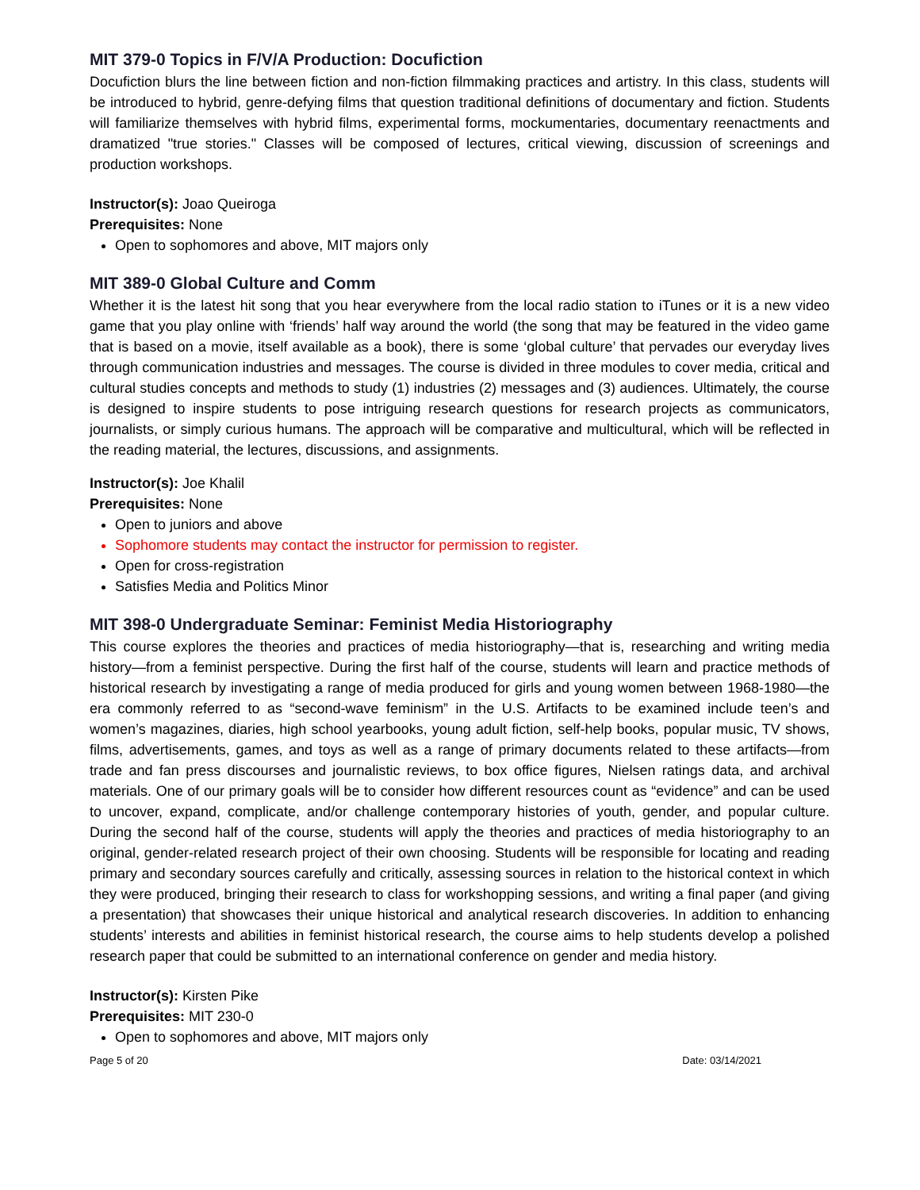MIT 379-0 Topics in F/V/A Production: Docufiction
Docufiction blurs the line between fiction and non-fiction filmmaking practices and artistry. In this class, students will be introduced to hybrid, genre-defying films that question traditional definitions of documentary and fiction. Students will familiarize themselves with hybrid films, experimental forms, mockumentaries, documentary reenactments and dramatized "true stories." Classes will be composed of lectures, critical viewing, discussion of screenings and production workshops.
Instructor(s): Joao Queiroga
Prerequisites: None
Open to sophomores and above, MIT majors only
MIT 389-0 Global Culture and Comm
Whether it is the latest hit song that you hear everywhere from the local radio station to iTunes or it is a new video game that you play online with ‘friends’ half way around the world (the song that may be featured in the video game that is based on a movie, itself available as a book), there is some ‘global culture’ that pervades our everyday lives through communication industries and messages. The course is divided in three modules to cover media, critical and cultural studies concepts and methods to study (1) industries (2) messages and (3) audiences. Ultimately, the course is designed to inspire students to pose intriguing research questions for research projects as communicators, journalists, or simply curious humans. The approach will be comparative and multicultural, which will be reflected in the reading material, the lectures, discussions, and assignments.
Instructor(s): Joe Khalil
Prerequisites: None
Open to juniors and above
Sophomore students may contact the instructor for permission to register.
Open for cross-registration
Satisfies Media and Politics Minor
MIT 398-0 Undergraduate Seminar: Feminist Media Historiography
This course explores the theories and practices of media historiography—that is, researching and writing media history—from a feminist perspective. During the first half of the course, students will learn and practice methods of historical research by investigating a range of media produced for girls and young women between 1968-1980—the era commonly referred to as “second-wave feminism” in the U.S. Artifacts to be examined include teen’s and women’s magazines, diaries, high school yearbooks, young adult fiction, self-help books, popular music, TV shows, films, advertisements, games, and toys as well as a range of primary documents related to these artifacts—from trade and fan press discourses and journalistic reviews, to box office figures, Nielsen ratings data, and archival materials. One of our primary goals will be to consider how different resources count as “evidence” and can be used to uncover, expand, complicate, and/or challenge contemporary histories of youth, gender, and popular culture. During the second half of the course, students will apply the theories and practices of media historiography to an original, gender-related research project of their own choosing. Students will be responsible for locating and reading primary and secondary sources carefully and critically, assessing sources in relation to the historical context in which they were produced, bringing their research to class for workshopping sessions, and writing a final paper (and giving a presentation) that showcases their unique historical and analytical research discoveries. In addition to enhancing students’ interests and abilities in feminist historical research, the course aims to help students develop a polished research paper that could be submitted to an international conference on gender and media history.
Instructor(s): Kirsten Pike
Prerequisites: MIT 230-0
Open to sophomores and above, MIT majors only
Page 5 of 20 Date: 03/14/2021